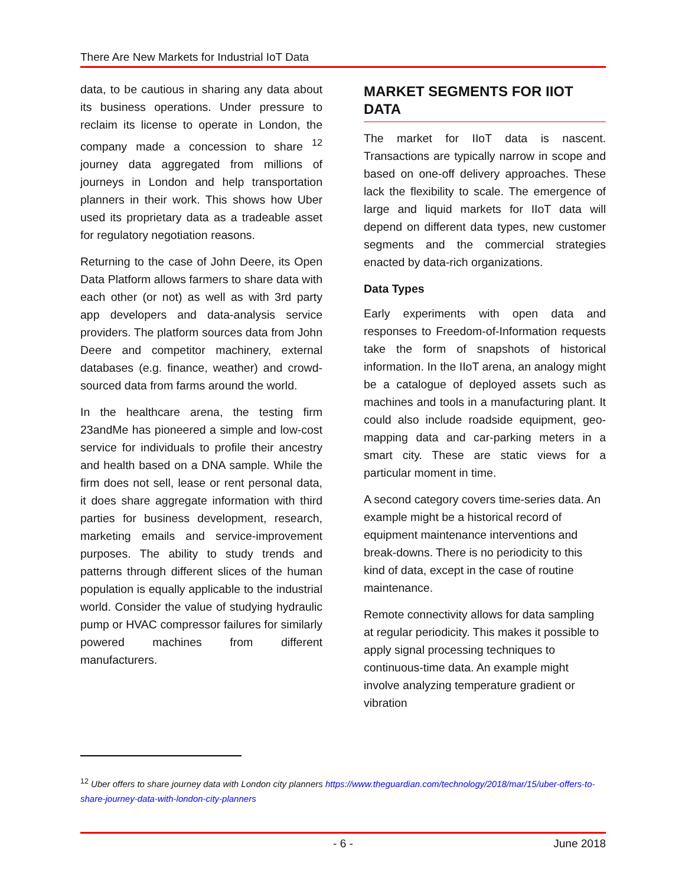There Are New Markets for Industrial IoT Data
data, to be cautious in sharing any data about its business operations. Under pressure to reclaim its license to operate in London, the company made a concession to share <sup>12</sup> journey data aggregated from millions of journeys in London and help transportation planners in their work. This shows how Uber used its proprietary data as a tradeable asset for regulatory negotiation reasons.
Returning to the case of John Deere, its Open Data Platform allows farmers to share data with each other (or not) as well as with 3rd party app developers and data-analysis service providers. The platform sources data from John Deere and competitor machinery, external databases (e.g. finance, weather) and crowd-sourced data from farms around the world.
In the healthcare arena, the testing firm 23andMe has pioneered a simple and low-cost service for individuals to profile their ancestry and health based on a DNA sample. While the firm does not sell, lease or rent personal data, it does share aggregate information with third parties for business development, research, marketing emails and service-improvement purposes. The ability to study trends and patterns through different slices of the human population is equally applicable to the industrial world. Consider the value of studying hydraulic pump or HVAC compressor failures for similarly powered machines from different manufacturers.
MARKET SEGMENTS FOR IIOT DATA
The market for IIoT data is nascent. Transactions are typically narrow in scope and based on one-off delivery approaches. These lack the flexibility to scale. The emergence of large and liquid markets for IIoT data will depend on different data types, new customer segments and the commercial strategies enacted by data-rich organizations.
Data Types
Early experiments with open data and responses to Freedom-of-Information requests take the form of snapshots of historical information. In the IIoT arena, an analogy might be a catalogue of deployed assets such as machines and tools in a manufacturing plant. It could also include roadside equipment, geo-mapping data and car-parking meters in a smart city. These are static views for a particular moment in time.
A second category covers time-series data. An example might be a historical record of equipment maintenance interventions and break-downs. There is no periodicity to this kind of data, except in the case of routine maintenance.
Remote connectivity allows for data sampling at regular periodicity. This makes it possible to apply signal processing techniques to continuous-time data. An example might involve analyzing temperature gradient or vibration
<sup>12</sup> Uber offers to share journey data with London city planners https://www.theguardian.com/technology/2018/mar/15/uber-offers-to-share-journey-data-with-london-city-planners
- 6 - June 2018